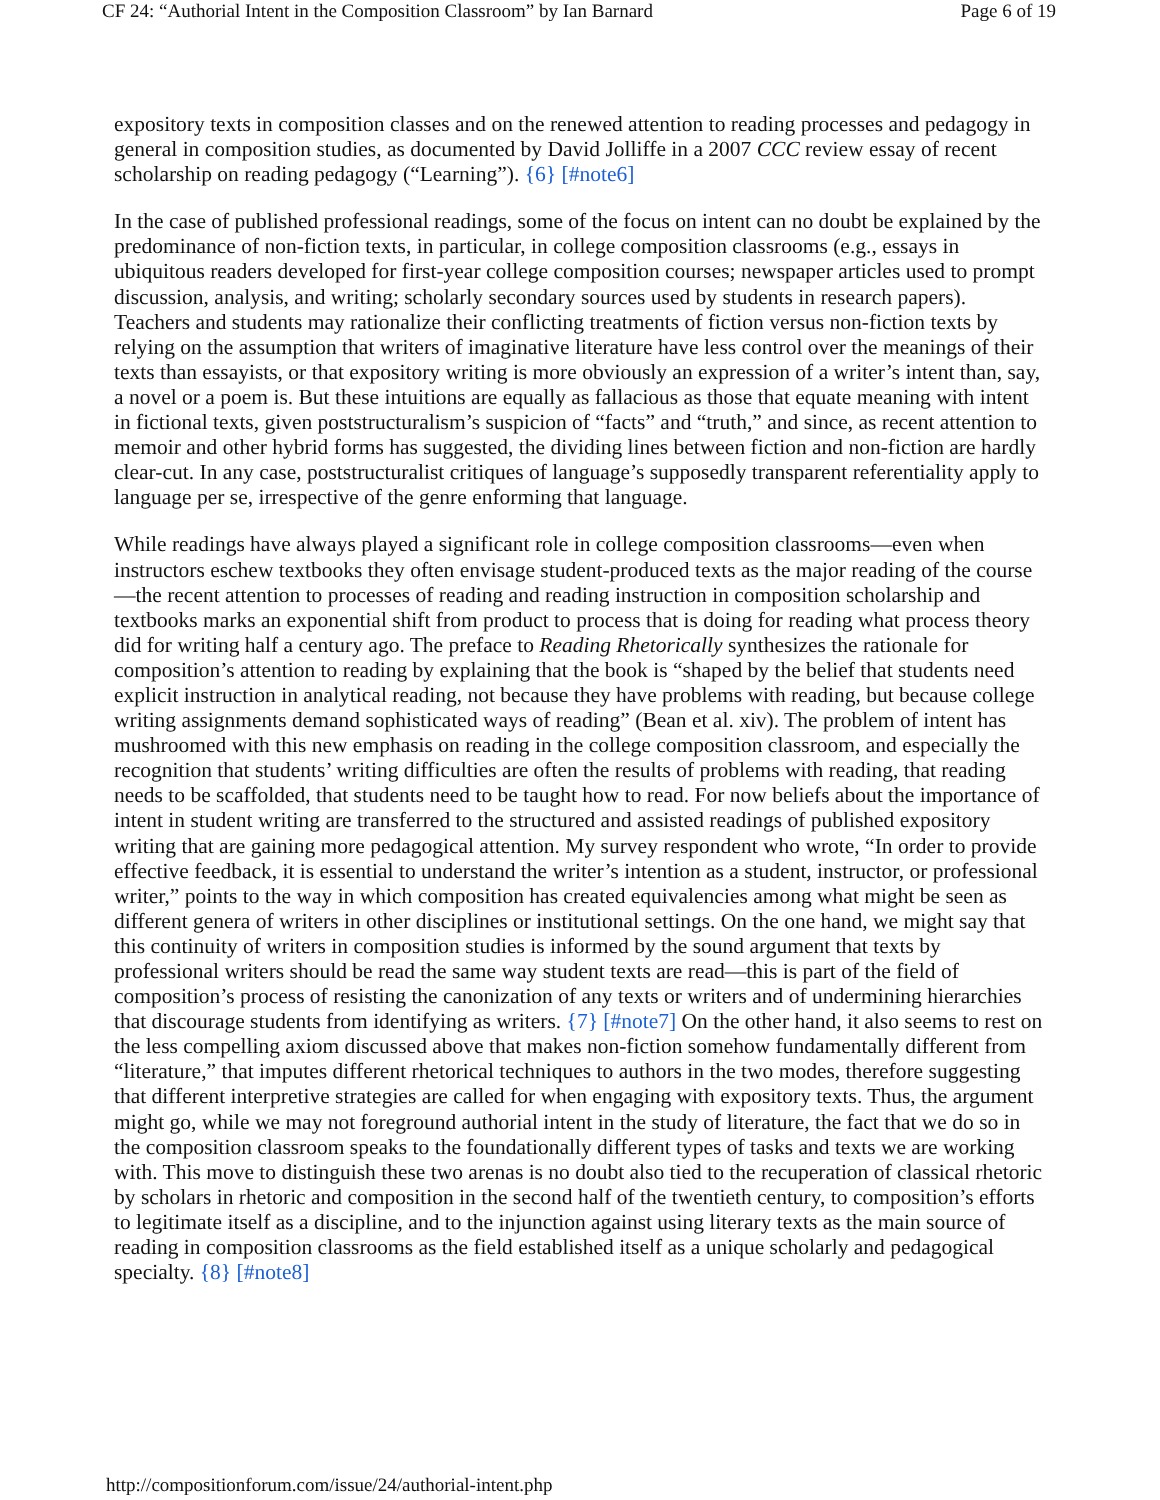CF 24: “Authorial Intent in the Composition Classroom” by Ian Barnard Page 6 of 19
expository texts in composition classes and on the renewed attention to reading processes and pedagogy in general in composition studies, as documented by David Jolliffe in a 2007 CCC review essay of recent scholarship on reading pedagogy (“Learning”). {6} [#note6]
In the case of published professional readings, some of the focus on intent can no doubt be explained by the predominance of non-fiction texts, in particular, in college composition classrooms (e.g., essays in ubiquitous readers developed for first-year college composition courses; newspaper articles used to prompt discussion, analysis, and writing; scholarly secondary sources used by students in research papers). Teachers and students may rationalize their conflicting treatments of fiction versus non-fiction texts by relying on the assumption that writers of imaginative literature have less control over the meanings of their texts than essayists, or that expository writing is more obviously an expression of a writer’s intent than, say, a novel or a poem is. But these intuitions are equally as fallacious as those that equate meaning with intent in fictional texts, given poststructuralism’s suspicion of “facts” and “truth,” and since, as recent attention to memoir and other hybrid forms has suggested, the dividing lines between fiction and non-fiction are hardly clear-cut. In any case, poststructuralist critiques of language’s supposedly transparent referentiality apply to language per se, irrespective of the genre enforming that language.
While readings have always played a significant role in college composition classrooms—even when instructors eschew textbooks they often envisage student-produced texts as the major reading of the course—the recent attention to processes of reading and reading instruction in composition scholarship and textbooks marks an exponential shift from product to process that is doing for reading what process theory did for writing half a century ago. The preface to Reading Rhetorically synthesizes the rationale for composition’s attention to reading by explaining that the book is “shaped by the belief that students need explicit instruction in analytical reading, not because they have problems with reading, but because college writing assignments demand sophisticated ways of reading” (Bean et al. xiv). The problem of intent has mushroomed with this new emphasis on reading in the college composition classroom, and especially the recognition that students’ writing difficulties are often the results of problems with reading, that reading needs to be scaffolded, that students need to be taught how to read. For now beliefs about the importance of intent in student writing are transferred to the structured and assisted readings of published expository writing that are gaining more pedagogical attention. My survey respondent who wrote, “In order to provide effective feedback, it is essential to understand the writer’s intention as a student, instructor, or professional writer,” points to the way in which composition has created equivalencies among what might be seen as different genera of writers in other disciplines or institutional settings. On the one hand, we might say that this continuity of writers in composition studies is informed by the sound argument that texts by professional writers should be read the same way student texts are read—this is part of the field of composition’s process of resisting the canonization of any texts or writers and of undermining hierarchies that discourage students from identifying as writers. {7} [#note7] On the other hand, it also seems to rest on the less compelling axiom discussed above that makes non-fiction somehow fundamentally different from “literature,” that imputes different rhetorical techniques to authors in the two modes, therefore suggesting that different interpretive strategies are called for when engaging with expository texts. Thus, the argument might go, while we may not foreground authorial intent in the study of literature, the fact that we do so in the composition classroom speaks to the foundationally different types of tasks and texts we are working with. This move to distinguish these two arenas is no doubt also tied to the recuperation of classical rhetoric by scholars in rhetoric and composition in the second half of the twentieth century, to composition’s efforts to legitimate itself as a discipline, and to the injunction against using literary texts as the main source of reading in composition classrooms as the field established itself as a unique scholarly and pedagogical specialty. {8} [#note8]
http://compositionforum.com/issue/24/authorial-intent.php